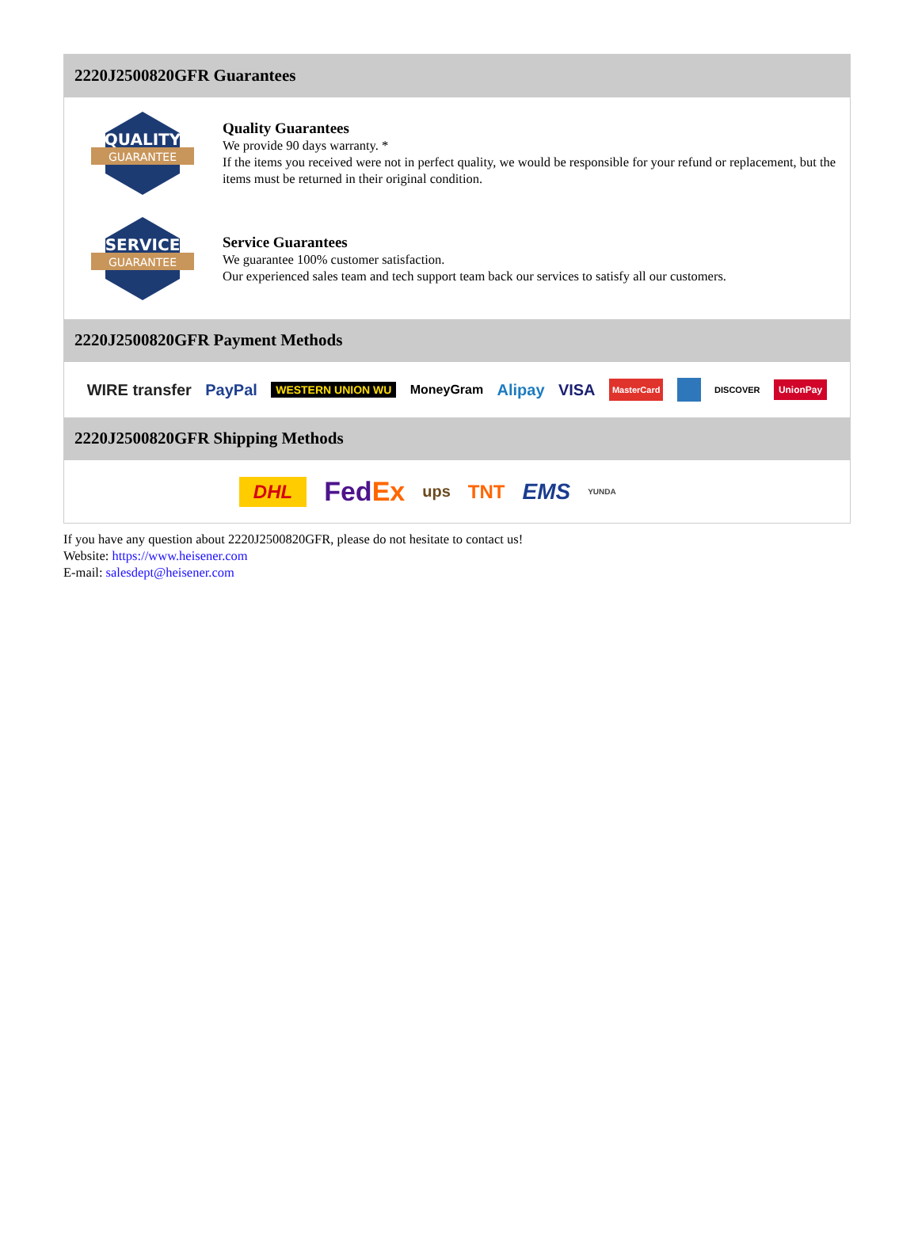2220J2500820GFR Guarantees
QUALITY
GUARANTEE
Quality Guarantees
We provide 90 days warranty. *
If the items you received were not in perfect quality, we would be responsible for your refund or replacement, but the items must be returned in their original condition.
SERVICE
GUARANTEE
Service Guarantees
We guarantee 100% customer satisfaction.
Our experienced sales team and tech support team back our services to satisfy all our customers.
2220J2500820GFR Payment Methods
WIRE transfer PayPal WESTERN UNION WU MoneyGram Alipay VISA MasterCard DISCOVER UnionPay
2220J2500820GFR Shipping Methods
DHL FedEx ups TNT EMS YUNDA
If you have any question about 2220J2500820GFR, please do not hesitate to contact us!
Website: https://www.heisener.com
E-mail: salesdept@heisener.com